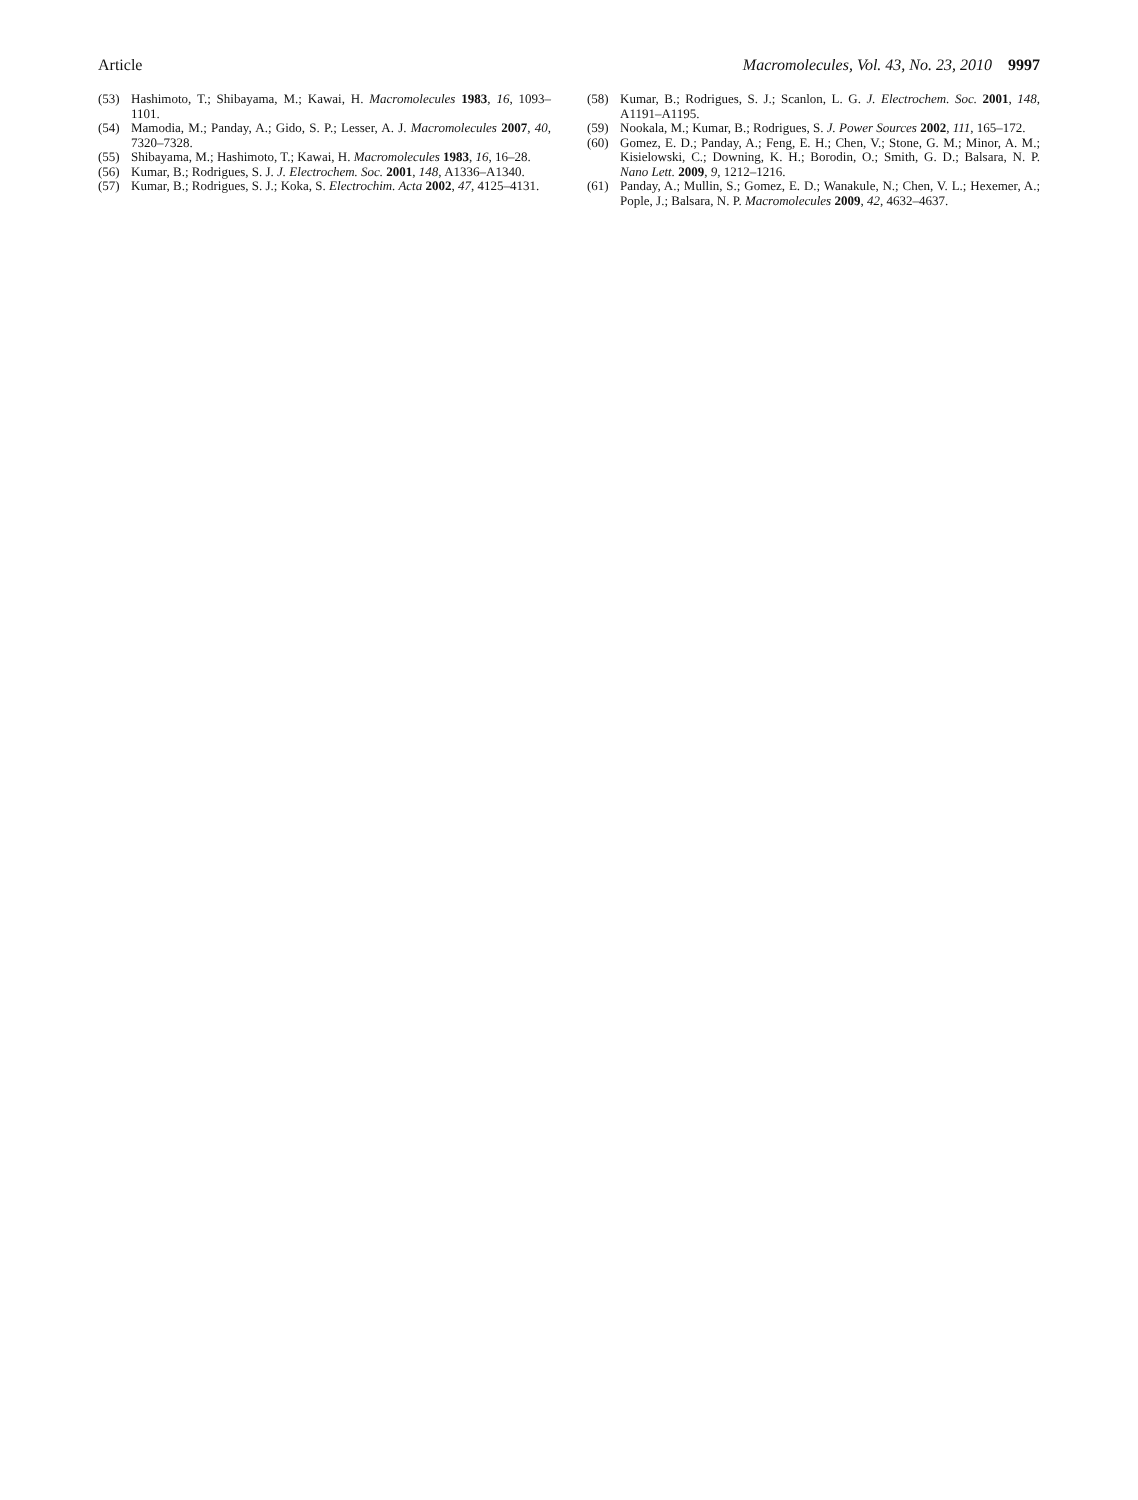Article Macromolecules, Vol. 43, No. 23, 2010 9997
(53) Hashimoto, T.; Shibayama, M.; Kawai, H. Macromolecules 1983, 16, 1093–1101.
(54) Mamodia, M.; Panday, A.; Gido, S. P.; Lesser, A. J. Macromolecules 2007, 40, 7320–7328.
(55) Shibayama, M.; Hashimoto, T.; Kawai, H. Macromolecules 1983, 16, 16–28.
(56) Kumar, B.; Rodrigues, S. J. J. Electrochem. Soc. 2001, 148, A1336–A1340.
(57) Kumar, B.; Rodrigues, S. J.; Koka, S. Electrochim. Acta 2002, 47, 4125–4131.
(58) Kumar, B.; Rodrigues, S. J.; Scanlon, L. G. J. Electrochem. Soc. 2001, 148, A1191–A1195.
(59) Nookala, M.; Kumar, B.; Rodrigues, S. J. Power Sources 2002, 111, 165–172.
(60) Gomez, E. D.; Panday, A.; Feng, E. H.; Chen, V.; Stone, G. M.; Minor, A. M.; Kisielowski, C.; Downing, K. H.; Borodin, O.; Smith, G. D.; Balsara, N. P. Nano Lett. 2009, 9, 1212–1216.
(61) Panday, A.; Mullin, S.; Gomez, E. D.; Wanakule, N.; Chen, V. L.; Hexemer, A.; Pople, J.; Balsara, N. P. Macromolecules 2009, 42, 4632–4637.